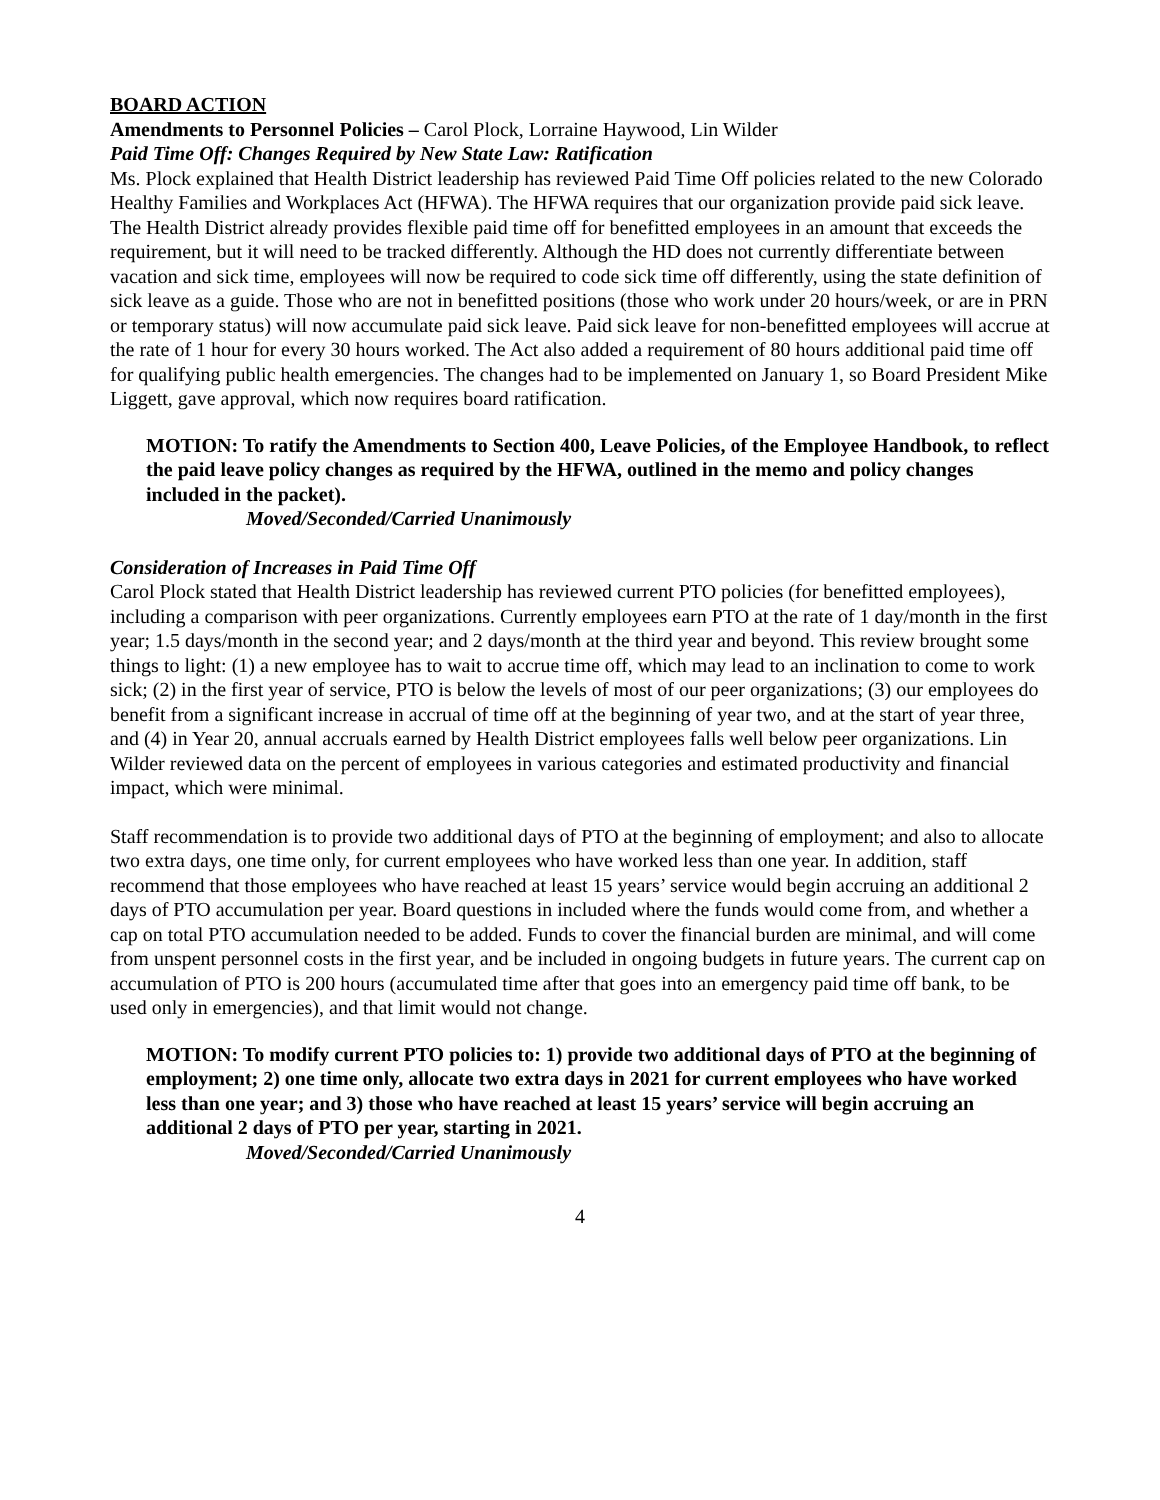BOARD ACTION
Amendments to Personnel Policies – Carol Plock, Lorraine Haywood, Lin Wilder
Paid Time Off: Changes Required by New State Law: Ratification
Ms. Plock explained that Health District leadership has reviewed Paid Time Off policies related to the new Colorado Healthy Families and Workplaces Act (HFWA). The HFWA requires that our organization provide paid sick leave. The Health District already provides flexible paid time off for benefitted employees in an amount that exceeds the requirement, but it will need to be tracked differently. Although the HD does not currently differentiate between vacation and sick time, employees will now be required to code sick time off differently, using the state definition of sick leave as a guide. Those who are not in benefitted positions (those who work under 20 hours/week, or are in PRN or temporary status) will now accumulate paid sick leave. Paid sick leave for non-benefitted employees will accrue at the rate of 1 hour for every 30 hours worked. The Act also added a requirement of 80 hours additional paid time off for qualifying public health emergencies. The changes had to be implemented on January 1, so Board President Mike Liggett, gave approval, which now requires board ratification.
MOTION: To ratify the Amendments to Section 400, Leave Policies, of the Employee Handbook, to reflect the paid leave policy changes as required by the HFWA, outlined in the memo and policy changes included in the packet).
Moved/Seconded/Carried Unanimously
Consideration of Increases in Paid Time Off
Carol Plock stated that Health District leadership has reviewed current PTO policies (for benefitted employees), including a comparison with peer organizations. Currently employees earn PTO at the rate of 1 day/month in the first year; 1.5 days/month in the second year; and 2 days/month at the third year and beyond. This review brought some things to light: (1) a new employee has to wait to accrue time off, which may lead to an inclination to come to work sick; (2) in the first year of service, PTO is below the levels of most of our peer organizations; (3) our employees do benefit from a significant increase in accrual of time off at the beginning of year two, and at the start of year three, and (4) in Year 20, annual accruals earned by Health District employees falls well below peer organizations. Lin Wilder reviewed data on the percent of employees in various categories and estimated productivity and financial impact, which were minimal.
Staff recommendation is to provide two additional days of PTO at the beginning of employment; and also to allocate two extra days, one time only, for current employees who have worked less than one year. In addition, staff recommend that those employees who have reached at least 15 years’ service would begin accruing an additional 2 days of PTO accumulation per year. Board questions in included where the funds would come from, and whether a cap on total PTO accumulation needed to be added. Funds to cover the financial burden are minimal, and will come from unspent personnel costs in the first year, and be included in ongoing budgets in future years. The current cap on accumulation of PTO is 200 hours (accumulated time after that goes into an emergency paid time off bank, to be used only in emergencies), and that limit would not change.
MOTION: To modify current PTO policies to: 1) provide two additional days of PTO at the beginning of employment; 2) one time only, allocate two extra days in 2021 for current employees who have worked less than one year; and 3) those who have reached at least 15 years’ service will begin accruing an additional 2 days of PTO per year, starting in 2021.
Moved/Seconded/Carried Unanimously
4